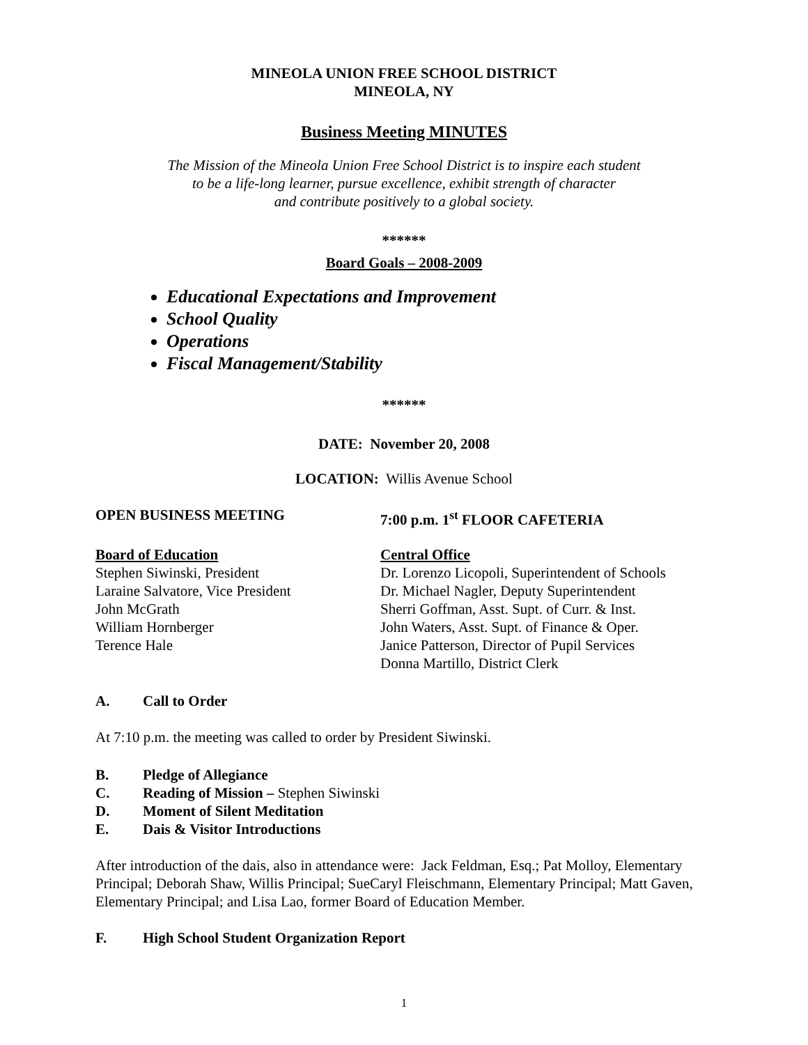MINEOLA UNION FREE SCHOOL DISTRICT
MINEOLA, NY
Business Meeting MINUTES
The Mission of the Mineola Union Free School District is to inspire each student
to be a life-long learner, pursue excellence, exhibit strength of character
and contribute positively to a global society.
******
Board Goals – 2008-2009
Educational Expectations and Improvement
School Quality
Operations
Fiscal Management/Stability
******
DATE: November 20, 2008
LOCATION: Willis Avenue School
OPEN BUSINESS MEETING 7:00 p.m. 1<sup>st</sup> FLOOR CAFETERIA
Board of Education
Stephen Siwinski, President
Laraine Salvatore, Vice President
John McGrath
William Hornberger
Terence Hale
Central Office
Dr. Lorenzo Licopoli, Superintendent of Schools
Dr. Michael Nagler, Deputy Superintendent
Sherri Goffman, Asst. Supt. of Curr. & Inst.
John Waters, Asst. Supt. of Finance & Oper.
Janice Patterson, Director of Pupil Services
Donna Martillo, District Clerk
A. Call to Order
At 7:10 p.m. the meeting was called to order by President Siwinski.
B. Pledge of Allegiance
C. Reading of Mission – Stephen Siwinski
D. Moment of Silent Meditation
E. Dais & Visitor Introductions
After introduction of the dais, also in attendance were: Jack Feldman, Esq.; Pat Molloy, Elementary Principal; Deborah Shaw, Willis Principal; SueCaryl Fleischmann, Elementary Principal; Matt Gaven, Elementary Principal; and Lisa Lao, former Board of Education Member.
F. High School Student Organization Report
1